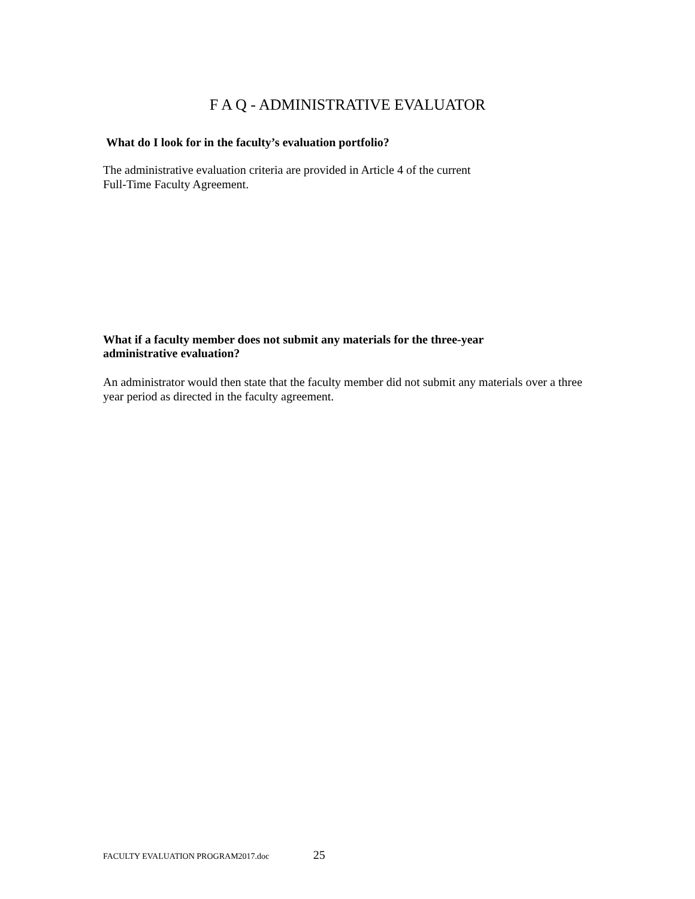F A Q - ADMINISTRATIVE EVALUATOR
What do I look for in the faculty’s evaluation portfolio?
The administrative evaluation criteria are provided in Article 4 of the current
Full-Time Faculty Agreement.
What if a faculty member does not submit any materials for the three-year administrative evaluation?
An administrator would then state that the faculty member did not submit any materials over a three year period as directed in the faculty agreement.
FACULTY EVALUATION PROGRAM2017.doc 25